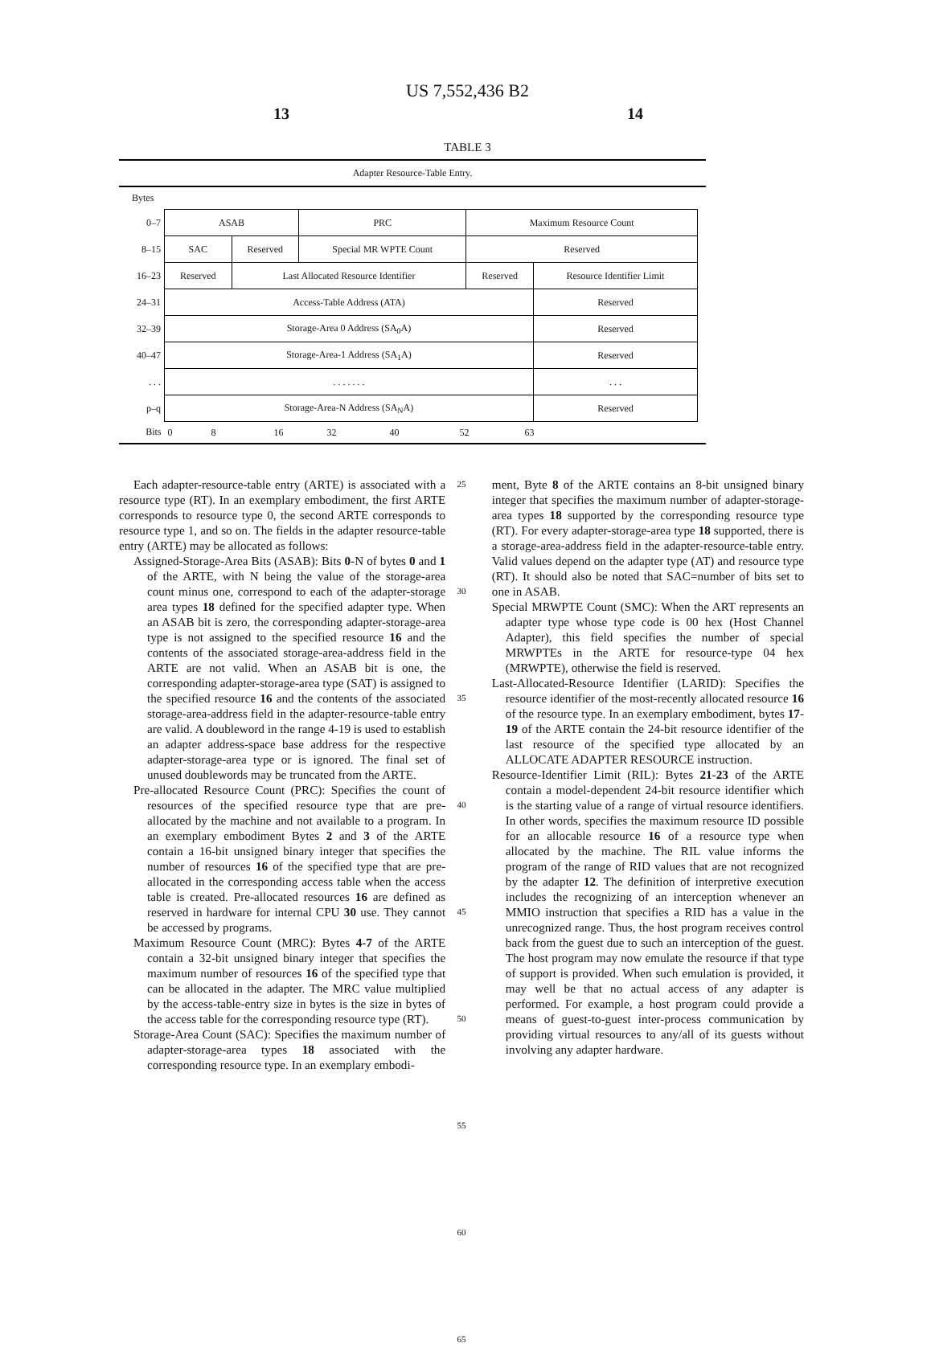US 7,552,436 B2
13 14
TABLE 3
Adapter Resource-Table Entry.
Bytes
| 0–7 | ASAB | | PRC | Maximum Resource Count | | |
| 8–15 | SAC | Reserved | Special MR WPTE Count | Reserved | | |
| 16–23 | Reserved | Last Allocated Resource Identifier | | Reserved | Resource Identifier Limit | |
| 24–31 | Access-Table Address (ATA) | | | | | Reserved |
| 32–39 | Storage-Area 0 Address (SA<sub>0</sub>A) | | | | | Reserved |
| 40–47 | Storage-Area-1 Address (SA<sub>1</sub>A) | | | | | Reserved |
| . . . | . . . . . . . | | | | | . . . |
| p–q | Storage-Area-N Address (SA<sub>N</sub>A) | | | | | Reserved |
| Bits | 0 8 16 32 40 52 63 | | | | | |
Each adapter-resource-table entry (ARTE) is associated with a resource type (RT). In an exemplary embodiment, the first ARTE corresponds to resource type 0, the second ARTE corresponds to resource type 1, and so on. The fields in the adapter resource-table entry (ARTE) may be allocated as follows:
Assigned-Storage-Area Bits (ASAB): Bits 0-N of bytes 0 and 1 of the ARTE, with N being the value of the storage-area count minus one, correspond to each of the adapter-storage area types 18 defined for the specified adapter type. When an ASAB bit is zero, the corresponding adapter-storage-area type is not assigned to the specified resource 16 and the contents of the associated storage-area-address field in the ARTE are not valid. When an ASAB bit is one, the corresponding adapter-storage-area type (SAT) is assigned to the specified resource 16 and the contents of the associated storage-area-address field in the adapter-resource-table entry are valid. A doubleword in the range 4-19 is used to establish an adapter address-space base address for the respective adapter-storage-area type or is ignored. The final set of unused doublewords may be truncated from the ARTE.
Pre-allocated Resource Count (PRC): Specifies the count of resources of the specified resource type that are pre-allocated by the machine and not available to a program. In an exemplary embodiment Bytes 2 and 3 of the ARTE contain a 16-bit unsigned binary integer that specifies the number of resources 16 of the specified type that are pre-allocated in the corresponding access table when the access table is created. Pre-allocated resources 16 are defined as reserved in hardware for internal CPU 30 use. They cannot be accessed by programs.
Maximum Resource Count (MRC): Bytes 4-7 of the ARTE contain a 32-bit unsigned binary integer that specifies the maximum number of resources 16 of the specified type that can be allocated in the adapter. The MRC value multiplied by the access-table-entry size in bytes is the size in bytes of the access table for the corresponding resource type (RT).
Storage-Area Count (SAC): Specifies the maximum number of adapter-storage-area types 18 associated with the corresponding resource type. In an exemplary embodi-
25
30
35
40
45
50
55
60
65
ment, Byte 8 of the ARTE contains an 8-bit unsigned binary integer that specifies the maximum number of adapter-storage-area types 18 supported by the corresponding resource type (RT). For every adapter-storage-area type 18 supported, there is a storage-area-address field in the adapter-resource-table entry. Valid values depend on the adapter type (AT) and resource type (RT). It should also be noted that SAC=number of bits set to one in ASAB.
Special MRWPTE Count (SMC): When the ART represents an adapter type whose type code is 00 hex (Host Channel Adapter), this field specifies the number of special MRWPTEs in the ARTE for resource-type 04 hex (MRWPTE), otherwise the field is reserved.
Last-Allocated-Resource Identifier (LARID): Specifies the resource identifier of the most-recently allocated resource 16 of the resource type. In an exemplary embodiment, bytes 17-19 of the ARTE contain the 24-bit resource identifier of the last resource of the specified type allocated by an ALLOCATE ADAPTER RESOURCE instruction.
Resource-Identifier Limit (RIL): Bytes 21-23 of the ARTE contain a model-dependent 24-bit resource identifier which is the starting value of a range of virtual resource identifiers. In other words, specifies the maximum resource ID possible for an allocable resource 16 of a resource type when allocated by the machine. The RIL value informs the program of the range of RID values that are not recognized by the adapter 12. The definition of interpretive execution includes the recognizing of an interception whenever an MMIO instruction that specifies a RID has a value in the unrecognized range. Thus, the host program receives control back from the guest due to such an interception of the guest. The host program may now emulate the resource if that type of support is provided. When such emulation is provided, it may well be that no actual access of any adapter is performed. For example, a host program could provide a means of guest-to-guest inter-process communication by providing virtual resources to any/all of its guests without involving any adapter hardware.